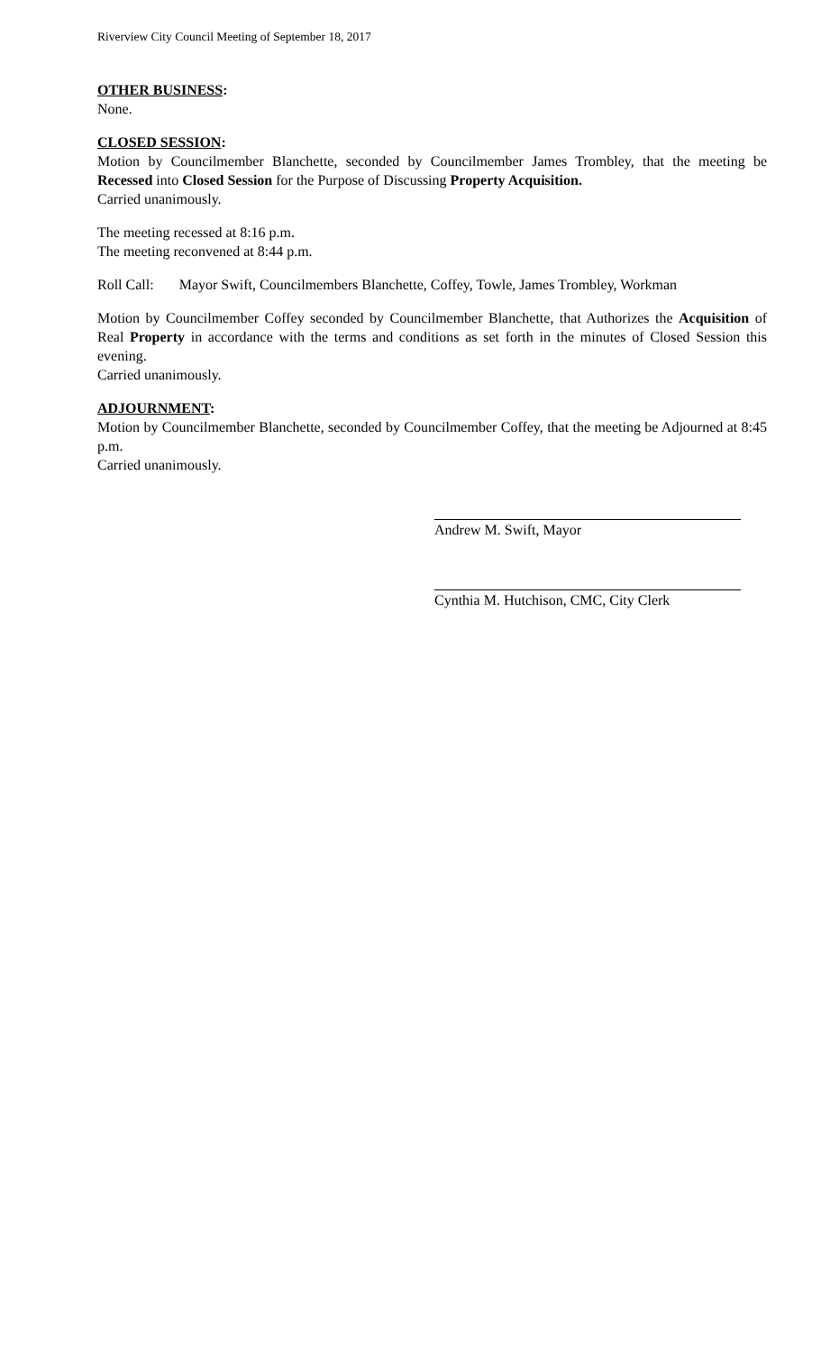Riverview City Council Meeting of September 18, 2017
OTHER BUSINESS:
None.
CLOSED SESSION:
Motion by Councilmember Blanchette, seconded by Councilmember James Trombley, that the meeting be Recessed into Closed Session for the Purpose of Discussing Property Acquisition.
Carried unanimously.
The meeting recessed at 8:16 p.m.
The meeting reconvened at 8:44 p.m.
Roll Call: Mayor Swift, Councilmembers Blanchette, Coffey, Towle, James Trombley, Workman
Motion by Councilmember Coffey seconded by Councilmember Blanchette, that Authorizes the Acquisition of Real Property in accordance with the terms and conditions as set forth in the minutes of Closed Session this evening.
Carried unanimously.
ADJOURNMENT:
Motion by Councilmember Blanchette, seconded by Councilmember Coffey, that the meeting be Adjourned at 8:45 p.m.
Carried unanimously.
Andrew M. Swift, Mayor
Cynthia M. Hutchison, CMC, City Clerk